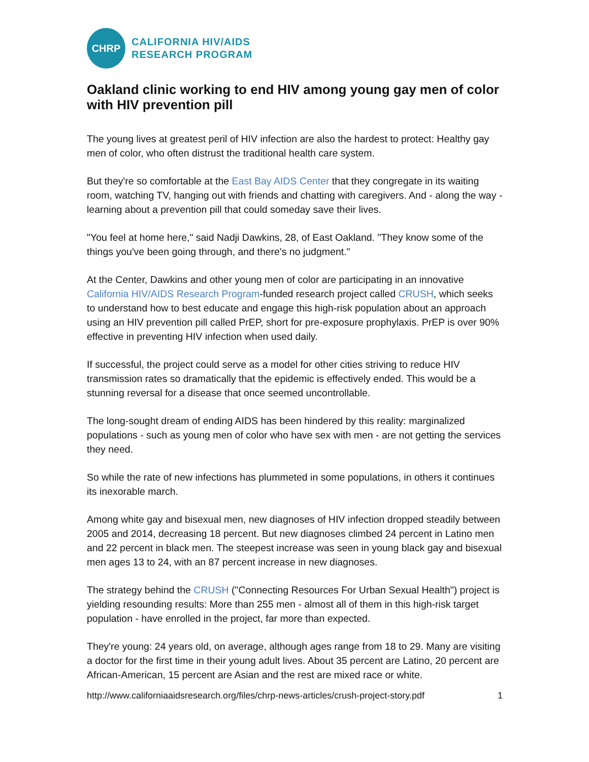CHRP
CALIFORNIA HIV/AIDS
RESEARCH PROGRAM
Oakland clinic working to end HIV among young gay men of color with HIV prevention pill
The young lives at greatest peril of HIV infection are also the hardest to protect: Healthy gay men of color, who often distrust the traditional health care system.
But they're so comfortable at the East Bay AIDS Center that they congregate in its waiting room, watching TV, hanging out with friends and chatting with caregivers. And - along the way - learning about a prevention pill that could someday save their lives.
"You feel at home here," said Nadji Dawkins, 28, of East Oakland. "They know some of the things you've been going through, and there's no judgment."
At the Center, Dawkins and other young men of color are participating in an innovative California HIV/AIDS Research Program-funded research project called CRUSH, which seeks to understand how to best educate and engage this high-risk population about an approach using an HIV prevention pill called PrEP, short for pre-exposure prophylaxis. PrEP is over 90% effective in preventing HIV infection when used daily.
If successful, the project could serve as a model for other cities striving to reduce HIV transmission rates so dramatically that the epidemic is effectively ended. This would be a stunning reversal for a disease that once seemed uncontrollable.
The long-sought dream of ending AIDS has been hindered by this reality: marginalized populations - such as young men of color who have sex with men - are not getting the services they need.
So while the rate of new infections has plummeted in some populations, in others it continues its inexorable march.
Among white gay and bisexual men, new diagnoses of HIV infection dropped steadily between 2005 and 2014, decreasing 18 percent. But new diagnoses climbed 24 percent in Latino men and 22 percent in black men. The steepest increase was seen in young black gay and bisexual men ages 13 to 24, with an 87 percent increase in new diagnoses.
The strategy behind the CRUSH ("Connecting Resources For Urban Sexual Health") project is yielding resounding results: More than 255 men - almost all of them in this high-risk target population - have enrolled in the project, far more than expected.
They're young: 24 years old, on average, although ages range from 18 to 29. Many are visiting a doctor for the first time in their young adult lives. About 35 percent are Latino, 20 percent are African-American, 15 percent are Asian and the rest are mixed race or white.
http://www.californiaaidsresearch.org/files/chrp-news-articles/crush-project-story.pdf 1